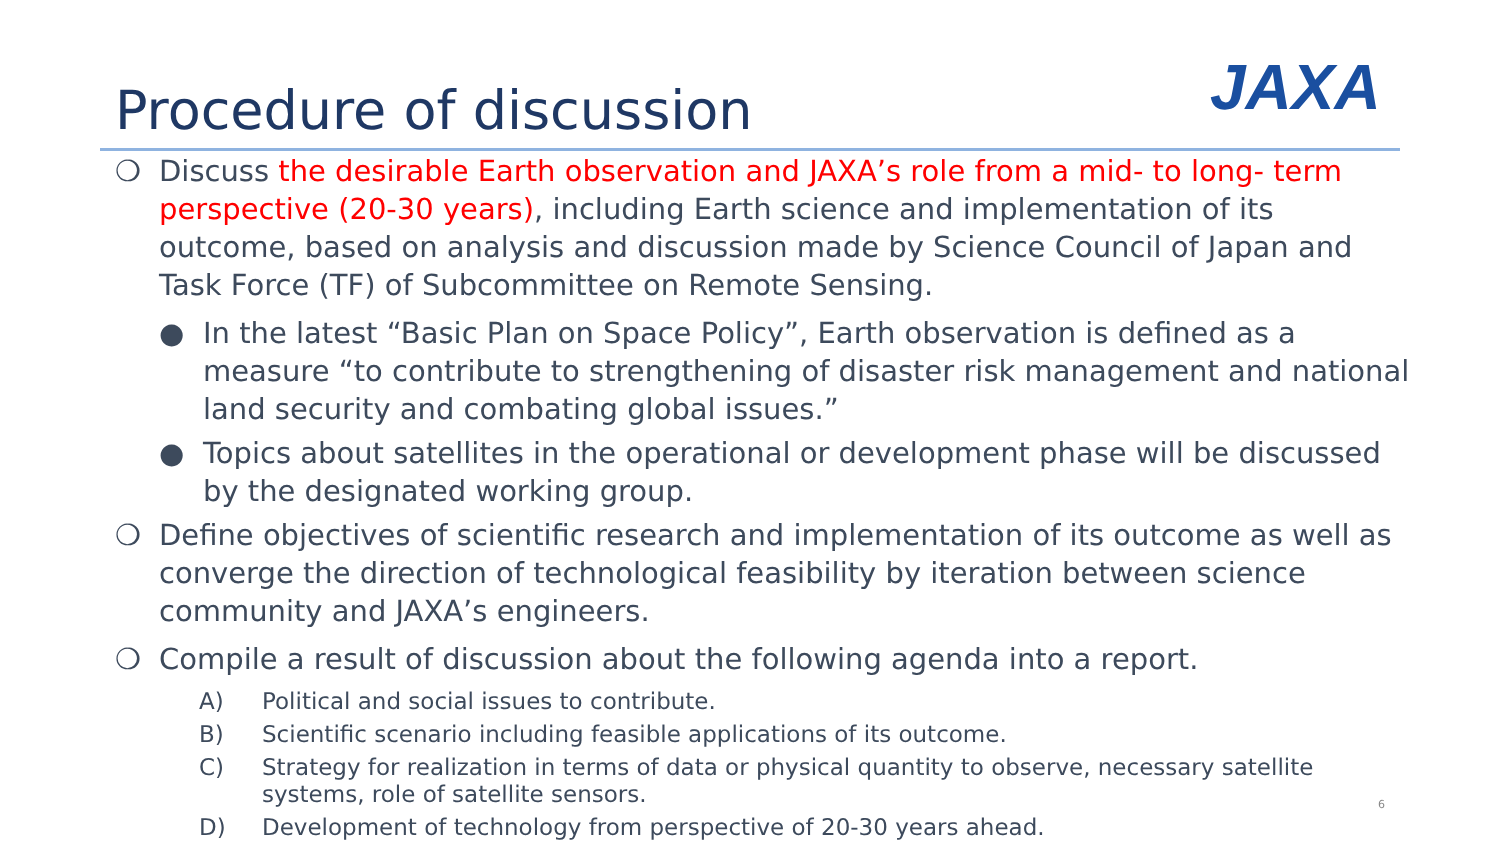JAXA
Procedure of discussion
❍ Discuss the desirable Earth observation and JAXA’s role from a mid- to long- term perspective (20-30 years), including Earth science and implementation of its outcome, based on analysis and discussion made by Science Council of Japan and Task Force (TF) of Subcommittee on Remote Sensing.
● In the latest “Basic Plan on Space Policy”, Earth observation is defined as a measure “to contribute to strengthening of disaster risk management and national land security and combating global issues.”
● Topics about satellites in the operational or development phase will be discussed by the designated working group.
❍ Define objectives of scientific research and implementation of its outcome as well as converge the direction of technological feasibility by iteration between science community and JAXA’s engineers.
❍ Compile a result of discussion about the following agenda into a report.
A) Political and social issues to contribute.
B) Scientific scenario including feasible applications of its outcome.
C) Strategy for realization in terms of data or physical quantity to observe, necessary satellite systems, role of satellite sensors.
D) Development of technology from perspective of 20-30 years ahead.
6